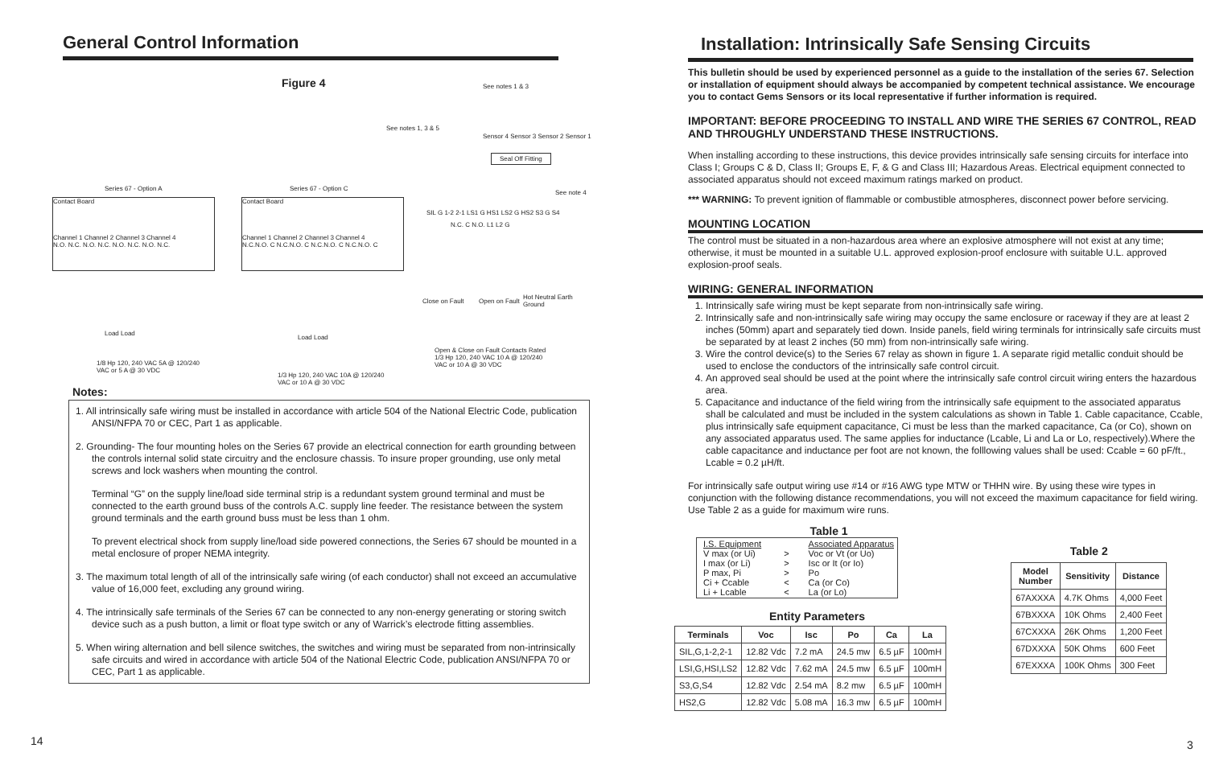General Control Information
Figure 4 See notes 1 & 3
See notes 1, 3 & 5
Sensor 4 Sensor 3 Sensor 2 Sensor 1
Seal Off Fitting
Series 67 - Option A Series 67 - Option C
See note 4
SIL G 1-2 2-1 LS1 G HS1 LS2 G HS2 S3 G S4
N.C. C N.O. L1 L2 G
Contact Board
Channel 1 Channel 2 Channel 3 Channel 4
N.O. N.C. N.O. N.C. N.O. N.C. N.O. N.C.
Contact Board
Channel 1 Channel 2 Channel 3 Channel 4
N.C.N.O. C N.C.N.O. C N.C.N.O. C N.C.N.O. C
Close on Fault Open on Fault
Hot Neutral Earth Ground
Load Load
Load Load
1/8 Hp 120, 240 VAC 5A @ 120/240
VAC or 5 A @ 30 VDC
1/3 Hp 120, 240 VAC 10A @ 120/240
VAC or 10 A @ 30 VDC
Open & Close on Fault Contacts Rated
1/3 Hp 120, 240 VAC 10 A @ 120/240
VAC or 10 A @ 30 VDC
Notes:
1. All intrinsically safe wiring must be installed in accordance with article 504 of the National Electric Code, publication ANSI/NFPA 70 or CEC, Part 1 as applicable.
2. Grounding- The four mounting holes on the Series 67 provide an electrical connection for earth grounding between the controls internal solid state circuitry and the enclosure chassis. To insure proper grounding, use only metal screws and lock washers when mounting the control.
Terminal “G” on the supply line/load side terminal strip is a redundant system ground terminal and must be connected to the earth ground buss of the controls A.C. supply line feeder. The resistance between the system ground terminals and the earth ground buss must be less than 1 ohm.
To prevent electrical shock from supply line/load side powered connections, the Series 67 should be mounted in a metal enclosure of proper NEMA integrity.
3. The maximum total length of all of the intrinsically safe wiring (of each conductor) shall not exceed an accumulative value of 16,000 feet, excluding any ground wiring.
4. The intrinsically safe terminals of the Series 67 can be connected to any non-energy generating or storing switch device such as a push button, a limit or float type switch or any of Warrick’s electrode fitting assemblies.
5. When wiring alternation and bell silence switches, the switches and wiring must be separated from non-intrinsically safe circuits and wired in accordance with article 504 of the National Electric Code, publication ANSI/NFPA 70 or CEC, Part 1 as applicable.
14
Installation: Intrinsically Safe Sensing Circuits
This bulletin should be used by experienced personnel as a guide to the installation of the series 67. Selection or installation of equipment should always be accompanied by competent technical assistance. We encourage you to contact Gems Sensors or its local representative if further information is required.
IMPORTANT: BEFORE PROCEEDING TO INSTALL AND WIRE THE SERIES 67 CONTROL, READ AND THROUGHLY UNDERSTAND THESE INSTRUCTIONS.
When installing according to these instructions, this device provides intrinsically safe sensing circuits for interface into Class I; Groups C & D, Class II; Groups E, F, & G and Class III; Hazardous Areas. Electrical equipment connected to associated apparatus should not exceed maximum ratings marked on product.
*** WARNING: To prevent ignition of flammable or combustible atmospheres, disconnect power before servicing.
MOUNTING LOCATION
The control must be situated in a non-hazardous area where an explosive atmosphere will not exist at any time; otherwise, it must be mounted in a suitable U.L. approved explosion-proof enclosure with suitable U.L. approved explosion-proof seals.
WIRING: GENERAL INFORMATION
1. Intrinsically safe wiring must be kept separate from non-intrinsically safe wiring.
2. Intrinsically safe and non-intrinsically safe wiring may occupy the same enclosure or raceway if they are at least 2 inches (50mm) apart and separately tied down. Inside panels, field wiring terminals for intrinsically safe circuits must be separated by at least 2 inches (50 mm) from non-intrinsically safe wiring.
3. Wire the control device(s) to the Series 67 relay as shown in figure 1. A separate rigid metallic conduit should be used to enclose the conductors of the intrinsically safe control circuit.
4. An approved seal should be used at the point where the intrinsically safe control circuit wiring enters the hazardous area.
5. Capacitance and inductance of the field wiring from the intrinsically safe equipment to the associated apparatus shall be calculated and must be included in the system calculations as shown in Table 1. Cable capacitance, Ccable, plus intrinsically safe equipment capacitance, Ci must be less than the marked capacitance, Ca (or Co), shown on any associated apparatus used. The same applies for inductance (Lcable, Li and La or Lo, respectively).Where the cable capacitance and inductance per foot are not known, the folllowing values shall be used: Ccable = 60 pF/ft., Lcable = 0.2 µH/ft.
For intrinsically safe output wiring use #14 or #16 AWG type MTW or THHN wire. By using these wire types in conjunction with the following distance recommendations, you will not exceed the maximum capacitance for field wiring. Use Table 2 as a guide for maximum wire runs.
Table 1
| I.S. Equipment V max (or Ui) I max (or Li) P max, Pi Ci + Ccable Li + Lcable | > > > < < | Associated Apparatus Voc or Vt (or Uo) Isc or It (or Io) Po Ca (or Co) La (or Lo) |
Entity Parameters
| Terminals | Voc | Isc | Po | Ca | La |
| --- | --- | --- | --- | --- | --- |
| SIL,G,1-2,2-1 | 12.82 Vdc | 7.2 mA | 24.5 mw | 6.5 µF | 100mH |
| LSI,G,HSI,LS2 | 12.82 Vdc | 7.62 mA | 24.5 mw | 6.5 µF | 100mH |
| S3,G,S4 | 12.82 Vdc | 2.54 mA | 8.2 mw | 6.5 µF | 100mH |
| HS2,G | 12.82 Vdc | 5.08 mA | 16.3 mw | 6.5 µF | 100mH |
Table 2
| Model Number | Sensitivity | Distance |
| --- | --- | --- |
| 67AXXXA | 4.7K Ohms | 4,000 Feet |
| 67BXXXA | 10K Ohms | 2,400 Feet |
| 67CXXXA | 26K Ohms | 1,200 Feet |
| 67DXXXA | 50K Ohms | 600 Feet |
| 67EXXXA | 100K Ohms | 300 Feet |
3